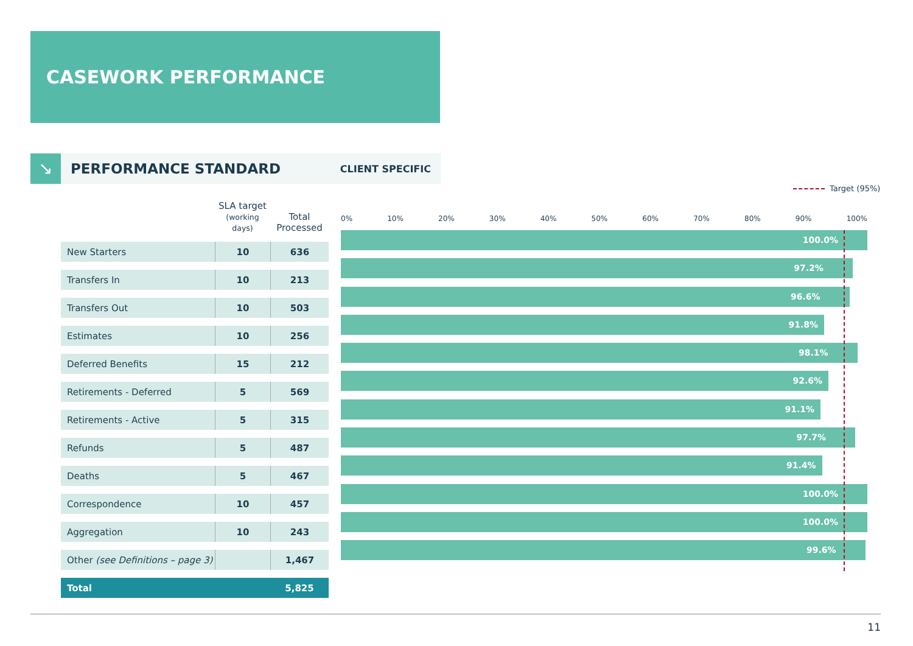CASEWORK PERFORMANCE
↘
PERFORMANCE STANDARD
CLIENT SPECIFIC
Target (95%)
| | SLA target (working days) | Total Processed |
| --- | --- | --- |
| New Starters | 10 | 636 |
| Transfers In | 10 | 213 |
| Transfers Out | 10 | 503 |
| Estimates | 10 | 256 |
| Deferred Benefits | 15 | 212 |
| Retirements - Deferred | 5 | 569 |
| Retirements - Active | 5 | 315 |
| Refunds | 5 | 487 |
| Deaths | 5 | 467 |
| Correspondence | 10 | 457 |
| Aggregation | 10 | 243 |
| Other (see Definitions – page 3) | | 1,467 |
| Total | | 5,825 |
0% 10% 20% 30% 40% 50% 60% 70% 80% 90% 100%
100.0%
97.2%
96.6%
91.8%
98.1%
92.6%
91.1%
97.7%
91.4%
100.0%
100.0%
99.6%
11